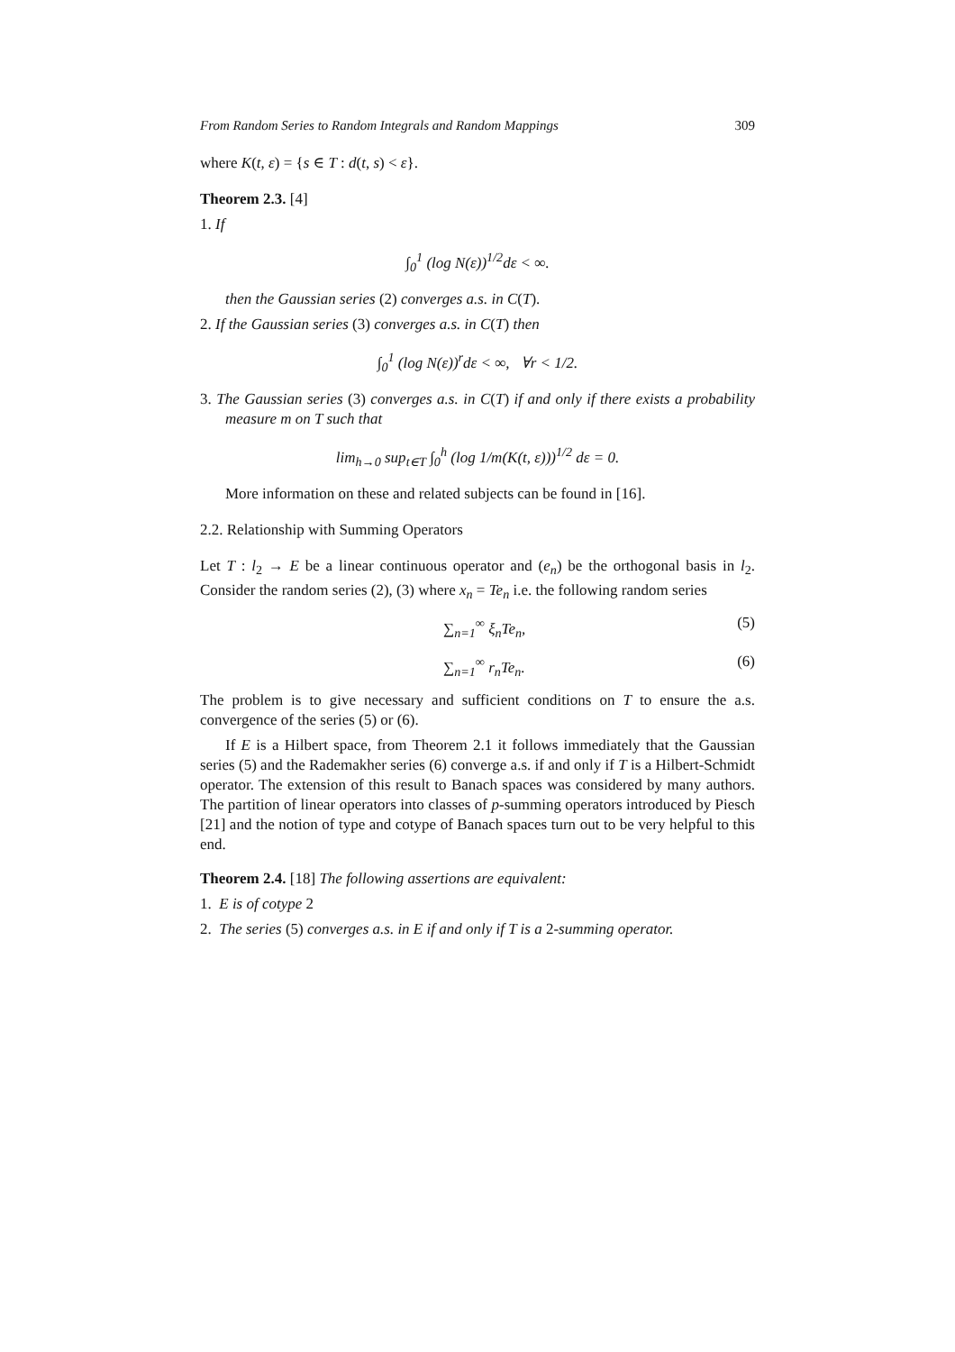From Random Series to Random Integrals and Random Mappings 309
where K(t, ε) = {s ∈ T : d(t, s) < ε}.
Theorem 2.3. [4]
1. If
∫<sub>0</sub><sup>1</sup> (log N(ε))<sup>1/2</sup>dε < ∞.
then the Gaussian series (2) converges a.s. in C(T).
2. If the Gaussian series (3) converges a.s. in C(T) then
∫<sub>0</sub><sup>1</sup> (log N(ε))<sup>r</sup>dε < ∞, ∀r < 1/2.
3. The Gaussian series (3) converges a.s. in C(T) if and only if there exists a probability measure m on T such that
lim<sub>h→0</sub> sup<sub>t∈T</sub> ∫<sub>0</sub><sup>h</sup> (log 1/m(K(t, ε)))<sup>1/2</sup> dε = 0.
More information on these and related subjects can be found in [16].
2.2. Relationship with Summing Operators
Let T : l<sub>2</sub> → E be a linear continuous operator and (e<sub>n</sub>) be the orthogonal basis in l<sub>2</sub>. Consider the random series (2), (3) where x<sub>n</sub> = Te<sub>n</sub> i.e. the following random series
∑<sub>n=1</sub><sup>∞</sup> ξ<sub>n</sub>Te<sub>n</sub>, (5)
∑<sub>n=1</sub><sup>∞</sup> r<sub>n</sub>Te<sub>n</sub>. (6)
The problem is to give necessary and sufficient conditions on T to ensure the a.s. convergence of the series (5) or (6).
If E is a Hilbert space, from Theorem 2.1 it follows immediately that the Gaussian series (5) and the Rademakher series (6) converge a.s. if and only if T is a Hilbert-Schmidt operator. The extension of this result to Banach spaces was considered by many authors. The partition of linear operators into classes of p-summing operators introduced by Piesch [21] and the notion of type and cotype of Banach spaces turn out to be very helpful to this end.
Theorem 2.4. [18] The following assertions are equivalent:
1. E is of cotype 2
2. The series (5) converges a.s. in E if and only if T is a 2-summing operator.